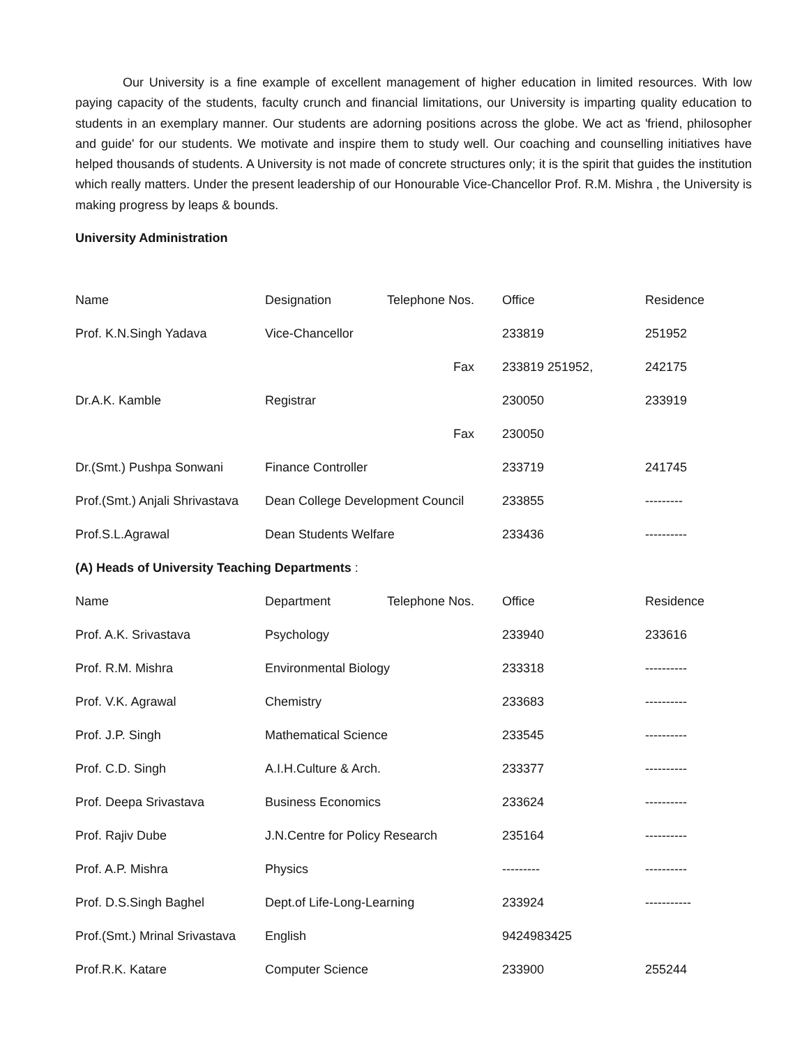Our University is a fine example of excellent management of higher education in limited resources. With low paying capacity of the students, faculty crunch and financial limitations, our University is imparting quality education to students in an exemplary manner. Our students are adorning positions across the globe. We act as 'friend, philosopher and guide' for our students. We motivate and inspire them to study well. Our coaching and counselling initiatives have helped thousands of students. A University is not made of concrete structures only; it is the spirit that guides the institution which really matters. Under the present leadership of our Honourable Vice-Chancellor Prof. R.M. Mishra , the University is making progress by leaps & bounds.
University Administration
| Name | Designation | Telephone Nos. | Office | Residence |
| Prof. K.N.Singh Yadava | Vice-Chancellor | | 233819 | 251952 |
| | | Fax | 233819 251952, | 242175 |
| Dr.A.K. Kamble | Registrar | | 230050 | 233919 |
| | | Fax | 230050 | |
| Dr.(Smt.) Pushpa Sonwani | Finance Controller | | 233719 | 241745 |
| Prof.(Smt.) Anjali Shrivastava | Dean College Development Council | | 233855 | --------- |
| Prof.S.L.Agrawal | Dean Students Welfare | | 233436 | ---------- |
| (A) Heads of University Teaching Departments : | | | | |
| Name | Department | Telephone Nos. | Office | Residence |
| Prof. A.K. Srivastava | Psychology | | 233940 | 233616 |
| Prof. R.M. Mishra | Environmental Biology | | 233318 | ---------- |
| Prof. V.K. Agrawal | Chemistry | | 233683 | ---------- |
| Prof. J.P. Singh | Mathematical Science | | 233545 | ---------- |
| Prof. C.D. Singh | A.I.H.Culture & Arch. | | 233377 | ---------- |
| Prof. Deepa Srivastava | Business Economics | | 233624 | ---------- |
| Prof. Rajiv Dube | J.N.Centre for Policy Research | | 235164 | ---------- |
| Prof. A.P. Mishra | Physics | | --------- | ---------- |
| Prof. D.S.Singh Baghel | Dept.of Life-Long-Learning | | 233924 | ----------- |
| Prof.(Smt.) Mrinal Srivastava | English | | 9424983425 | |
| Prof.R.K. Katare | Computer Science | | 233900 | 255244 |